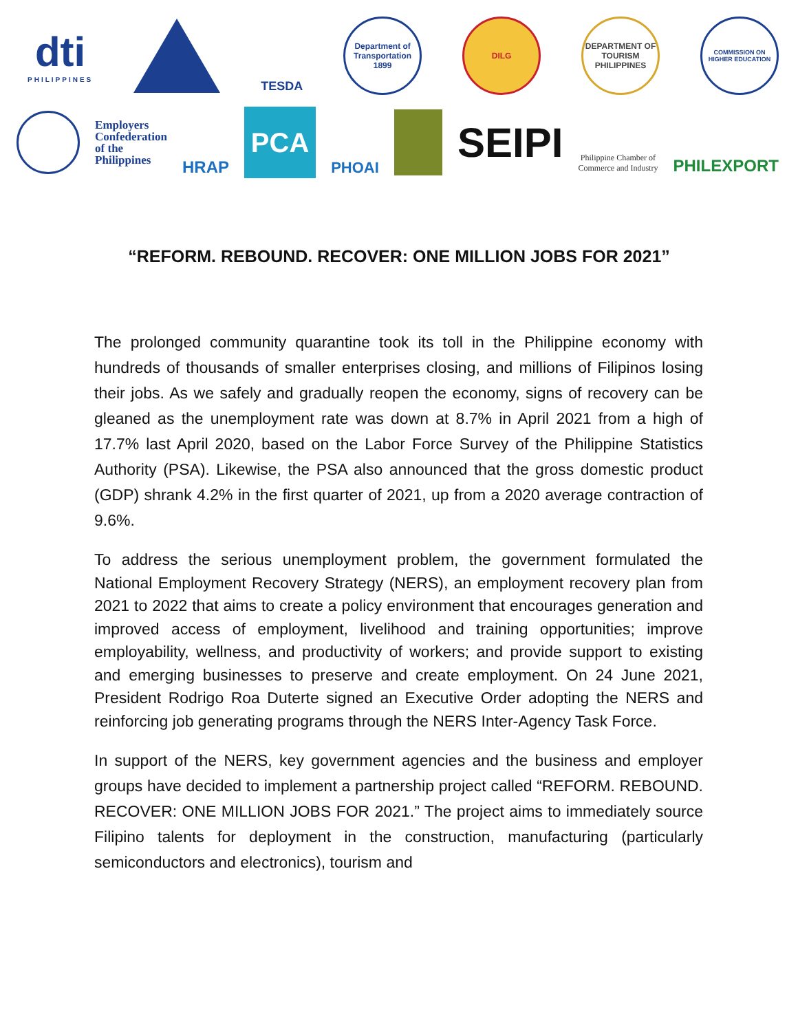dti
PHILIPPINES
TESDA
Department of Transportation 1899
DILG
DEPARTMENT OF TOURISM PHILIPPINES
COMMISSION ON HIGHER EDUCATION
Employers
Confederation
of the
Philippines
HRAP
PCA
PHOAI
SEIPI
Philippine Chamber of
Commerce and Industry
PHILEXPORT
“REFORM. REBOUND. RECOVER: ONE MILLION JOBS FOR 2021”
The prolonged community quarantine took its toll in the Philippine economy with hundreds of thousands of smaller enterprises closing, and millions of Filipinos losing their jobs. As we safely and gradually reopen the economy, signs of recovery can be gleaned as the unemployment rate was down at 8.7% in April 2021 from a high of 17.7% last April 2020, based on the Labor Force Survey of the Philippine Statistics Authority (PSA). Likewise, the PSA also announced that the gross domestic product (GDP) shrank 4.2% in the first quarter of 2021, up from a 2020 average contraction of 9.6%.
To address the serious unemployment problem, the government formulated the National Employment Recovery Strategy (NERS), an employment recovery plan from 2021 to 2022 that aims to create a policy environment that encourages generation and improved access of employment, livelihood and training opportunities; improve employability, wellness, and productivity of workers; and provide support to existing and emerging businesses to preserve and create employment. On 24 June 2021, President Rodrigo Roa Duterte signed an Executive Order adopting the NERS and reinforcing job generating programs through the NERS Inter-Agency Task Force.
In support of the NERS, key government agencies and the business and employer groups have decided to implement a partnership project called “REFORM. REBOUND. RECOVER: ONE MILLION JOBS FOR 2021.” The project aims to immediately source Filipino talents for deployment in the construction, manufacturing (particularly semiconductors and electronics), tourism and